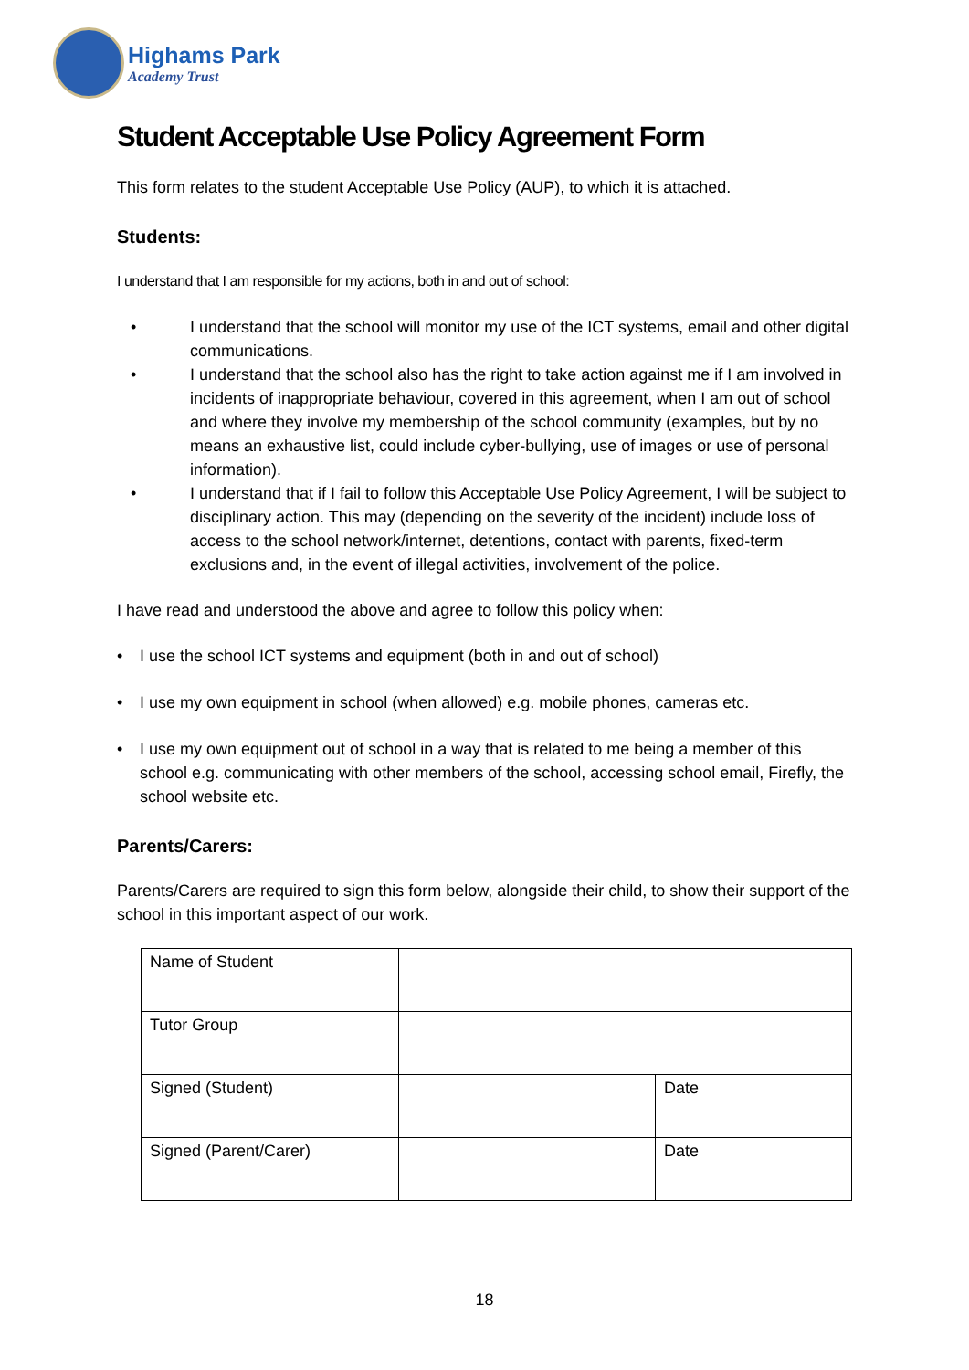Highams Park
Academy Trust
Student Acceptable Use Policy Agreement Form
This form relates to the student Acceptable Use Policy (AUP), to which it is attached.
Students:
I understand that I am responsible for my actions, both in and out of school:
• I understand that the school will monitor my use of the ICT systems, email and other digital communications.
• I understand that the school also has the right to take action against me if I am involved in incidents of inappropriate behaviour, covered in this agreement, when I am out of school and where they involve my membership of the school community (examples, but by no means an exhaustive list, could include cyber-bullying, use of images or use of personal information).
• I understand that if I fail to follow this Acceptable Use Policy Agreement, I will be subject to disciplinary action. This may (depending on the severity of the incident) include loss of access to the school network/internet, detentions, contact with parents, fixed-term exclusions and, in the event of illegal activities, involvement of the police.
I have read and understood the above and agree to follow this policy when:
• I use the school ICT systems and equipment (both in and out of school)
• I use my own equipment in school (when allowed) e.g. mobile phones, cameras etc.
• I use my own equipment out of school in a way that is related to me being a member of this school e.g. communicating with other members of the school, accessing school email, Firefly, the school website etc.
Parents/Carers:
Parents/Carers are required to sign this form below, alongside their child, to show their support of the school in this important aspect of our work.
| Name of Student | | |
| Tutor Group | | |
| Signed (Student) | | Date |
| Signed (Parent/Carer) | | Date |
18